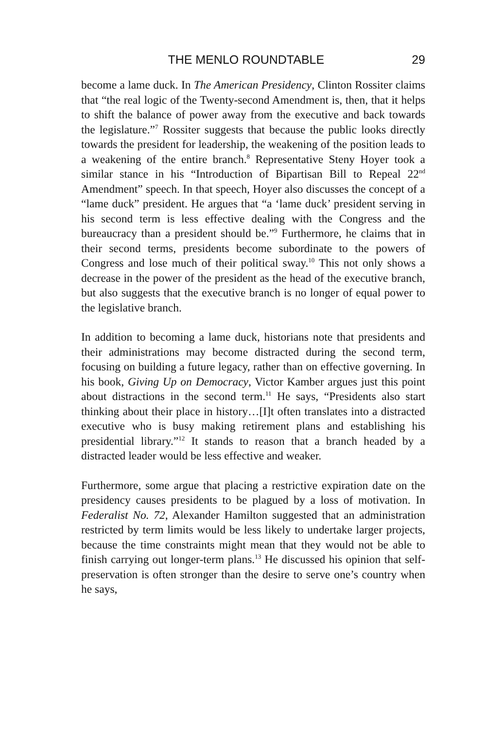THE MENLO ROUNDTABLE 29
become a lame duck. In The American Presidency, Clinton Rossiter claims that “the real logic of the Twenty-second Amendment is, then, that it helps to shift the balance of power away from the executive and back towards the legislature.”<sup>7</sup> Rossiter suggests that because the public looks directly towards the president for leadership, the weakening of the position leads to a weakening of the entire branch.<sup>8</sup> Representative Steny Hoyer took a similar stance in his “Introduction of Bipartisan Bill to Repeal 22<sup>nd</sup> Amendment” speech. In that speech, Hoyer also discusses the concept of a “lame duck” president. He argues that “a ‘lame duck’ president serving in his second term is less effective dealing with the Congress and the bureaucracy than a president should be.”<sup>9</sup> Furthermore, he claims that in their second terms, presidents become subordinate to the powers of Congress and lose much of their political sway.<sup>10</sup> This not only shows a decrease in the power of the president as the head of the executive branch, but also suggests that the executive branch is no longer of equal power to the legislative branch.
In addition to becoming a lame duck, historians note that presidents and their administrations may become distracted during the second term, focusing on building a future legacy, rather than on effective governing. In his book, Giving Up on Democracy, Victor Kamber argues just this point about distractions in the second term.<sup>11</sup> He says, “Presidents also start thinking about their place in history…[I]t often translates into a distracted executive who is busy making retirement plans and establishing his presidential library.”<sup>12</sup> It stands to reason that a branch headed by a distracted leader would be less effective and weaker.
Furthermore, some argue that placing a restrictive expiration date on the presidency causes presidents to be plagued by a loss of motivation. In Federalist No. 72, Alexander Hamilton suggested that an administration restricted by term limits would be less likely to undertake larger projects, because the time constraints might mean that they would not be able to finish carrying out longer-term plans.<sup>13</sup> He discussed his opinion that self-preservation is often stronger than the desire to serve one’s country when he says,